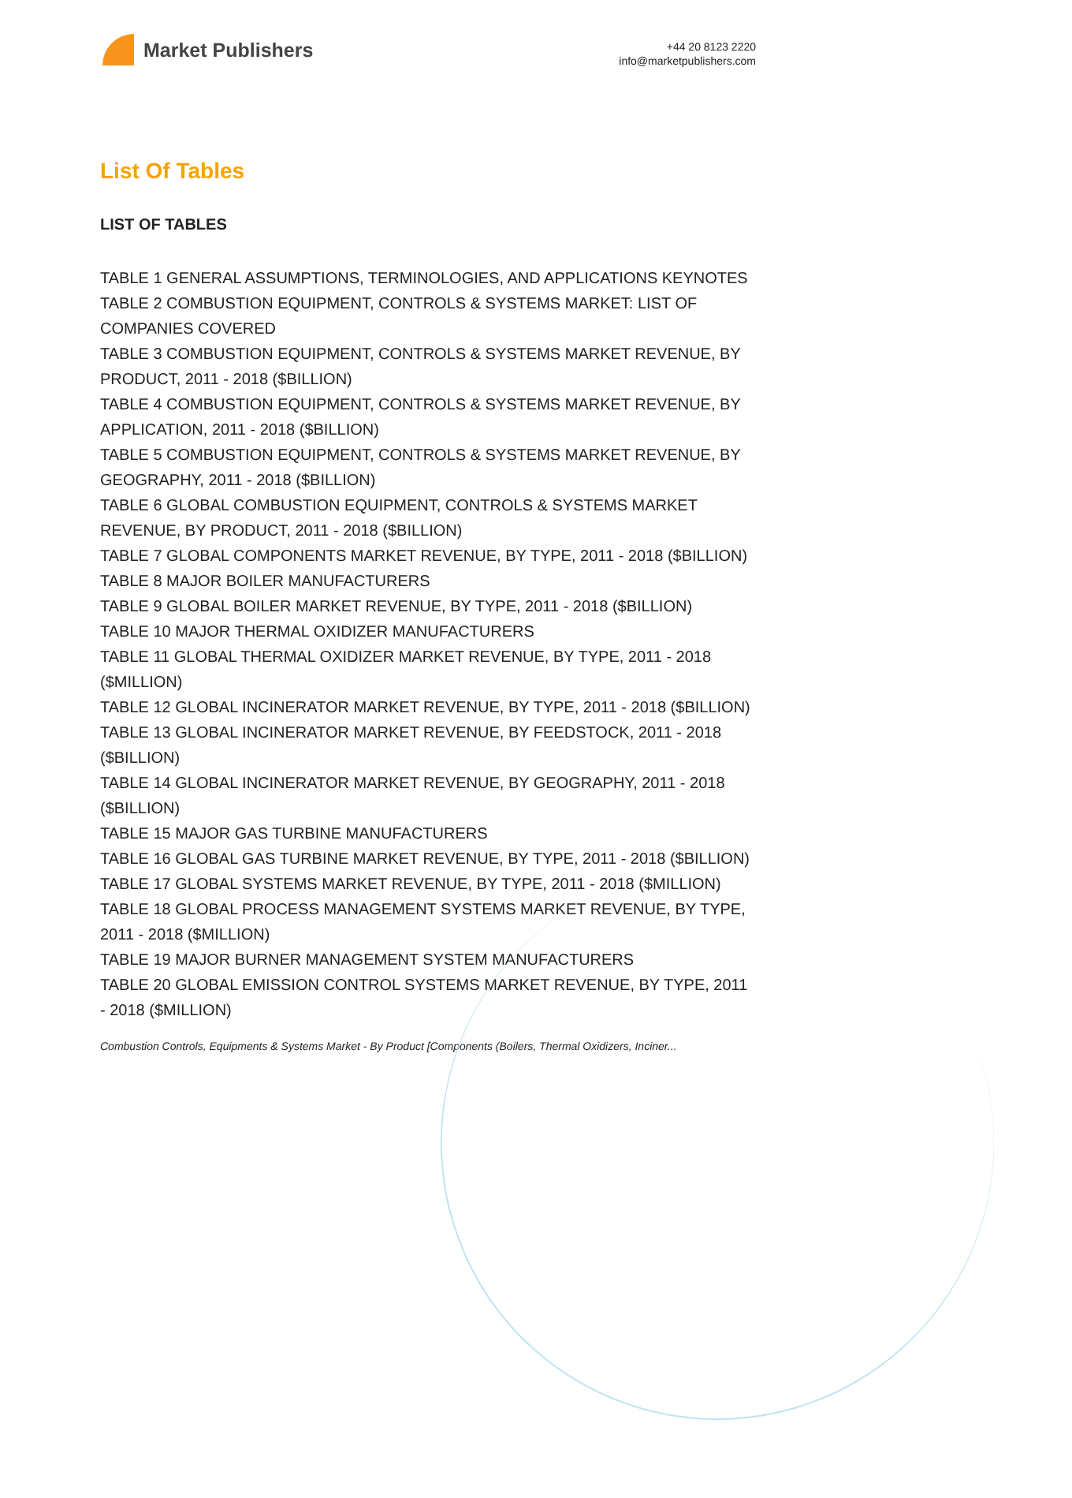Market Publishers
+44 20 8123 2220
info@marketpublishers.com
List Of Tables
LIST OF TABLES
TABLE 1 GENERAL ASSUMPTIONS, TERMINOLOGIES, AND APPLICATIONS KEYNOTES
TABLE 2 COMBUSTION EQUIPMENT, CONTROLS & SYSTEMS MARKET: LIST OF COMPANIES COVERED
TABLE 3 COMBUSTION EQUIPMENT, CONTROLS & SYSTEMS MARKET REVENUE, BY PRODUCT, 2011 - 2018 ($BILLION)
TABLE 4 COMBUSTION EQUIPMENT, CONTROLS & SYSTEMS MARKET REVENUE, BY APPLICATION, 2011 - 2018 ($BILLION)
TABLE 5 COMBUSTION EQUIPMENT, CONTROLS & SYSTEMS MARKET REVENUE, BY GEOGRAPHY, 2011 - 2018 ($BILLION)
TABLE 6 GLOBAL COMBUSTION EQUIPMENT, CONTROLS & SYSTEMS MARKET REVENUE, BY PRODUCT, 2011 - 2018 ($BILLION)
TABLE 7 GLOBAL COMPONENTS MARKET REVENUE, BY TYPE, 2011 - 2018 ($BILLION)
TABLE 8 MAJOR BOILER MANUFACTURERS
TABLE 9 GLOBAL BOILER MARKET REVENUE, BY TYPE, 2011 - 2018 ($BILLION)
TABLE 10 MAJOR THERMAL OXIDIZER MANUFACTURERS
TABLE 11 GLOBAL THERMAL OXIDIZER MARKET REVENUE, BY TYPE, 2011 - 2018 ($MILLION)
TABLE 12 GLOBAL INCINERATOR MARKET REVENUE, BY TYPE, 2011 - 2018 ($BILLION)
TABLE 13 GLOBAL INCINERATOR MARKET REVENUE, BY FEEDSTOCK, 2011 - 2018 ($BILLION)
TABLE 14 GLOBAL INCINERATOR MARKET REVENUE, BY GEOGRAPHY, 2011 - 2018 ($BILLION)
TABLE 15 MAJOR GAS TURBINE MANUFACTURERS
TABLE 16 GLOBAL GAS TURBINE MARKET REVENUE, BY TYPE, 2011 - 2018 ($BILLION)
TABLE 17 GLOBAL SYSTEMS MARKET REVENUE, BY TYPE, 2011 - 2018 ($MILLION)
TABLE 18 GLOBAL PROCESS MANAGEMENT SYSTEMS MARKET REVENUE, BY TYPE, 2011 - 2018 ($MILLION)
TABLE 19 MAJOR BURNER MANAGEMENT SYSTEM MANUFACTURERS
TABLE 20 GLOBAL EMISSION CONTROL SYSTEMS MARKET REVENUE, BY TYPE, 2011 - 2018 ($MILLION)
Combustion Controls, Equipments & Systems Market - By Product [Components (Boilers, Thermal Oxidizers, Inciner...